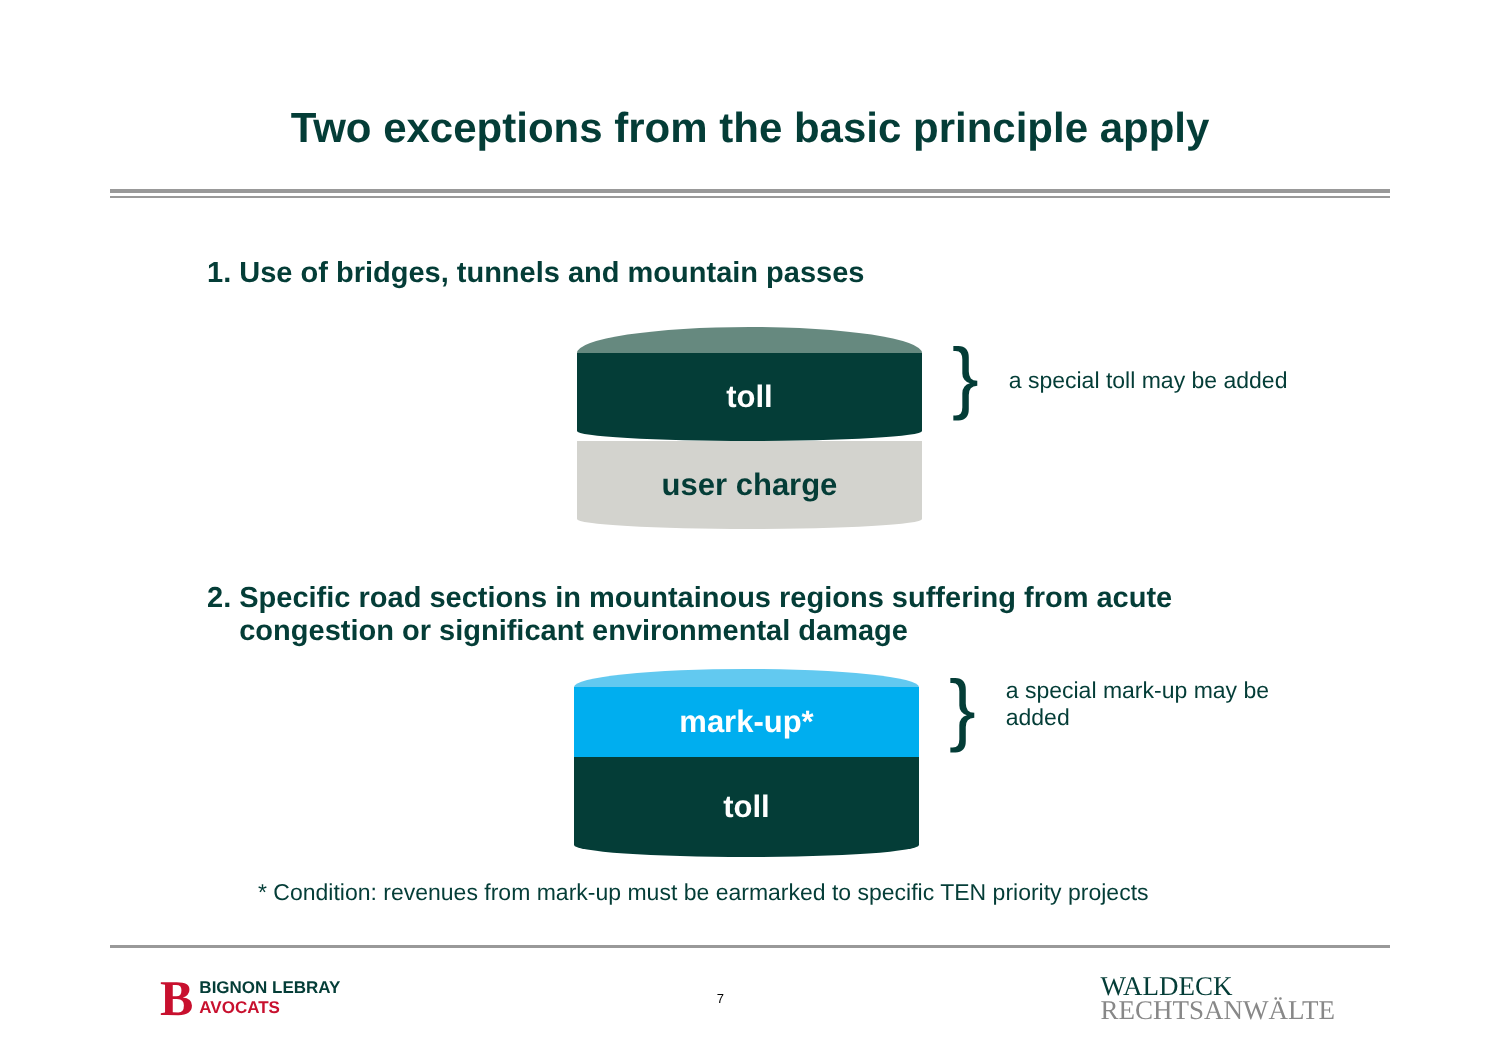Two exceptions from the basic principle apply
1. Use of bridges, tunnels and mountain passes
toll
user charge
} a special toll may be added
2. Specific road sections in mountainous regions suffering from acute
congestion or significant environmental damage
mark-up*
toll
} a special mark-up may be
added
* Condition: revenues from mark-up must be earmarked to specific TEN priority projects
B BIGNON LEBRAY
AVOCATS
7
WALDECK
RECHTSANWÄLTE